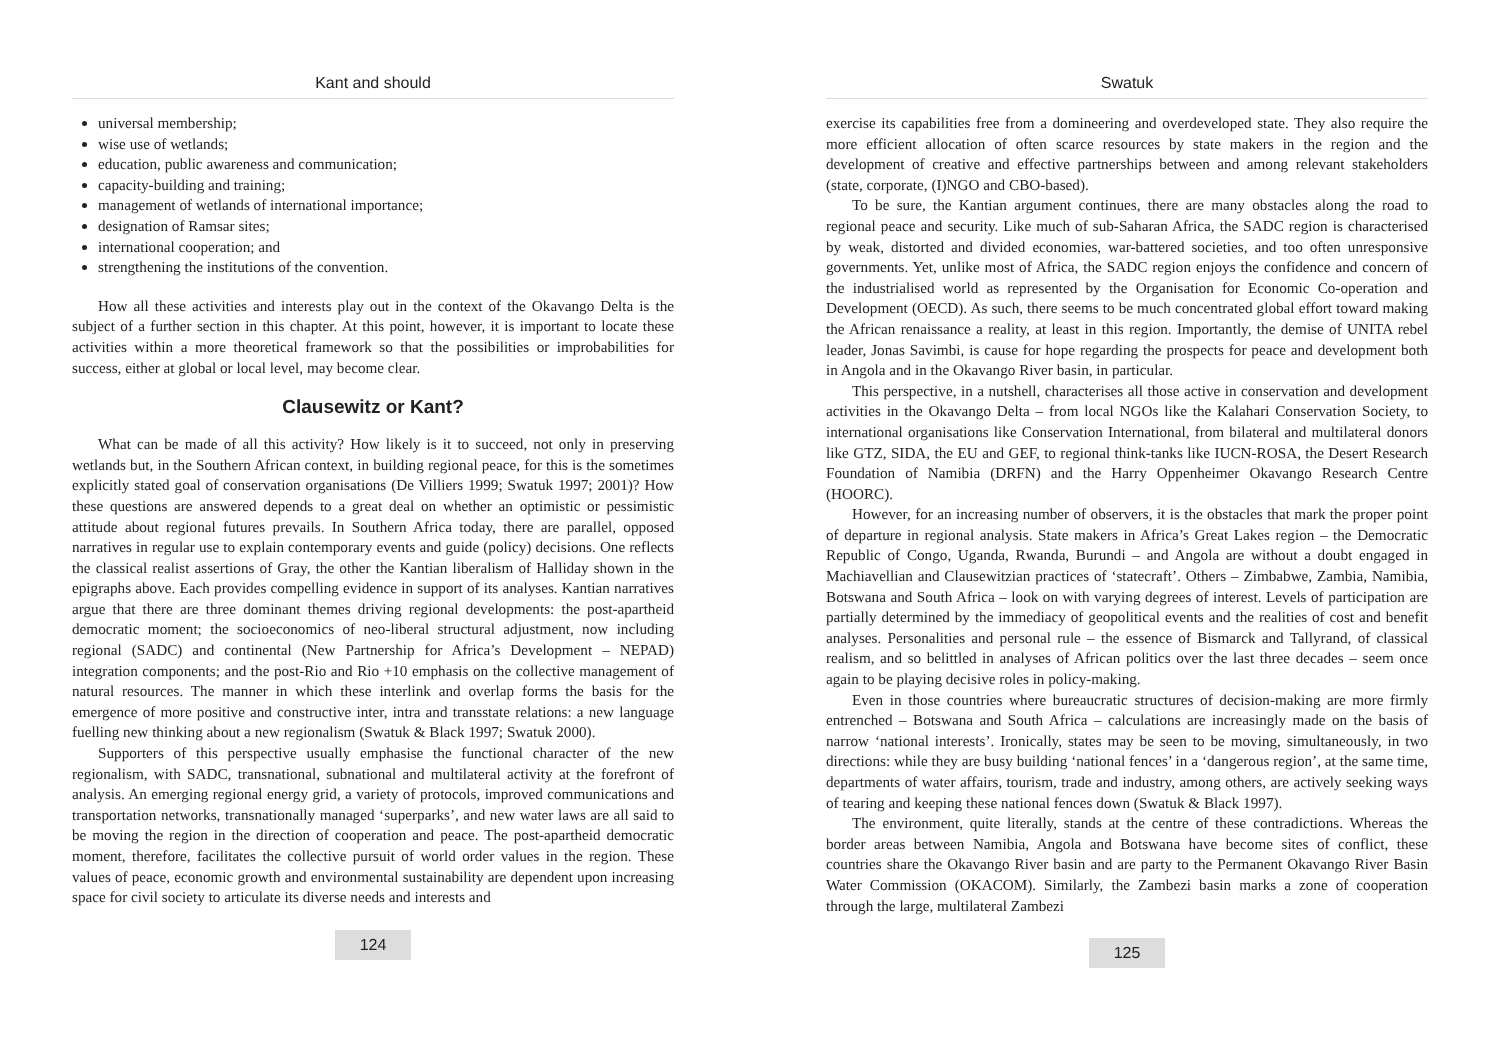Kant and should
universal membership;
wise use of wetlands;
education, public awareness and communication;
capacity-building and training;
management of wetlands of international importance;
designation of Ramsar sites;
international cooperation; and
strengthening the institutions of the convention.
How all these activities and interests play out in the context of the Okavango Delta is the subject of a further section in this chapter. At this point, however, it is important to locate these activities within a more theoretical framework so that the possibilities or improbabilities for success, either at global or local level, may become clear.
Clausewitz or Kant?
What can be made of all this activity? How likely is it to succeed, not only in preserving wetlands but, in the Southern African context, in building regional peace, for this is the sometimes explicitly stated goal of conservation organisations (De Villiers 1999; Swatuk 1997; 2001)? How these questions are answered depends to a great deal on whether an optimistic or pessimistic attitude about regional futures prevails. In Southern Africa today, there are parallel, opposed narratives in regular use to explain contemporary events and guide (policy) decisions. One reflects the classical realist assertions of Gray, the other the Kantian liberalism of Halliday shown in the epigraphs above. Each provides compelling evidence in support of its analyses. Kantian narratives argue that there are three dominant themes driving regional developments: the post-apartheid democratic moment; the socioeconomics of neo-liberal structural adjustment, now including regional (SADC) and continental (New Partnership for Africa’s Development – NEPAD) integration components; and the post-Rio and Rio +10 emphasis on the collective management of natural resources. The manner in which these interlink and overlap forms the basis for the emergence of more positive and constructive inter, intra and transstate relations: a new language fuelling new thinking about a new regionalism (Swatuk & Black 1997; Swatuk 2000).
Supporters of this perspective usually emphasise the functional character of the new regionalism, with SADC, transnational, subnational and multilateral activity at the forefront of analysis. An emerging regional energy grid, a variety of protocols, improved communications and transportation networks, transnationally managed ‘superparks’, and new water laws are all said to be moving the region in the direction of cooperation and peace. The post-apartheid democratic moment, therefore, facilitates the collective pursuit of world order values in the region. These values of peace, economic growth and environmental sustainability are dependent upon increasing space for civil society to articulate its diverse needs and interests and
124
Swatuk
exercise its capabilities free from a domineering and overdeveloped state. They also require the more efficient allocation of often scarce resources by state makers in the region and the development of creative and effective partnerships between and among relevant stakeholders (state, corporate, (I)NGO and CBO-based).
To be sure, the Kantian argument continues, there are many obstacles along the road to regional peace and security. Like much of sub-Saharan Africa, the SADC region is characterised by weak, distorted and divided economies, war-battered societies, and too often unresponsive governments. Yet, unlike most of Africa, the SADC region enjoys the confidence and concern of the industrialised world as represented by the Organisation for Economic Co-operation and Development (OECD). As such, there seems to be much concentrated global effort toward making the African renaissance a reality, at least in this region. Importantly, the demise of UNITA rebel leader, Jonas Savimbi, is cause for hope regarding the prospects for peace and development both in Angola and in the Okavango River basin, in particular.
This perspective, in a nutshell, characterises all those active in conservation and development activities in the Okavango Delta – from local NGOs like the Kalahari Conservation Society, to international organisations like Conservation International, from bilateral and multilateral donors like GTZ, SIDA, the EU and GEF, to regional think-tanks like IUCN-ROSA, the Desert Research Foundation of Namibia (DRFN) and the Harry Oppenheimer Okavango Research Centre (HOORC).
However, for an increasing number of observers, it is the obstacles that mark the proper point of departure in regional analysis. State makers in Africa’s Great Lakes region – the Democratic Republic of Congo, Uganda, Rwanda, Burundi – and Angola are without a doubt engaged in Machiavellian and Clausewitzian practices of ‘statecraft’. Others – Zimbabwe, Zambia, Namibia, Botswana and South Africa – look on with varying degrees of interest. Levels of participation are partially determined by the immediacy of geopolitical events and the realities of cost and benefit analyses. Personalities and personal rule – the essence of Bismarck and Tallyrand, of classical realism, and so belittled in analyses of African politics over the last three decades – seem once again to be playing decisive roles in policy-making.
Even in those countries where bureaucratic structures of decision-making are more firmly entrenched – Botswana and South Africa – calculations are increasingly made on the basis of narrow ‘national interests’. Ironically, states may be seen to be moving, simultaneously, in two directions: while they are busy building ‘national fences’ in a ‘dangerous region’, at the same time, departments of water affairs, tourism, trade and industry, among others, are actively seeking ways of tearing and keeping these national fences down (Swatuk & Black 1997).
The environment, quite literally, stands at the centre of these contradictions. Whereas the border areas between Namibia, Angola and Botswana have become sites of conflict, these countries share the Okavango River basin and are party to the Permanent Okavango River Basin Water Commission (OKACOM). Similarly, the Zambezi basin marks a zone of cooperation through the large, multilateral Zambezi
125